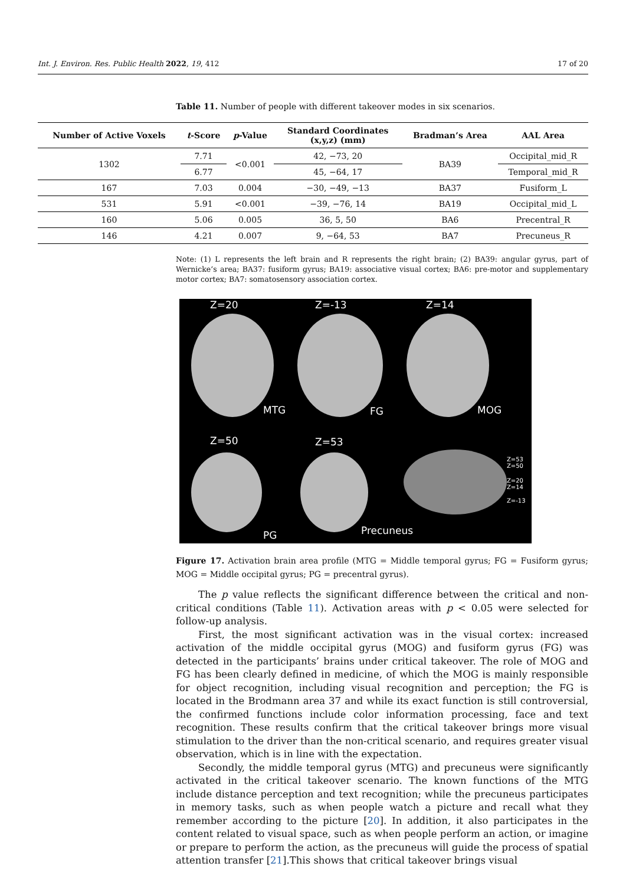Int. J. Environ. Res. Public Health 2022, 19, 412 17 of 20
Table 11. Number of people with different takeover modes in six scenarios.
| Number of Active Voxels | t -Score | p -Value | Standard Coordinates (x,y,z) (mm) | Bradman’s Area | AAL Area |
| --- | --- | --- | --- | --- | --- |
| 1302 | 7.71 | <0.001 | 42, −73, 20 | BA39 | Occipital_mid_R |
| | 6.77 | | 45, −64, 17 | | Temporal_mid_R |
| 167 | 7.03 | 0.004 | −30, −49, −13 | BA37 | Fusiform_L |
| 531 | 5.91 | <0.001 | −39, −76, 14 | BA19 | Occipital_mid_L |
| 160 | 5.06 | 0.005 | 36, 5, 50 | BA6 | Precentral_R |
| 146 | 4.21 | 0.007 | 9, −64, 53 | BA7 | Precuneus_R |
Note: (1) L represents the left brain and R represents the right brain; (2) BA39: angular gyrus, part of Wernicke’s area; BA37: fusiform gyrus; BA19: associative visual cortex; BA6: pre-motor and supplementary motor cortex; BA7: somatosensory association cortex.
Z=20 Z=-13 Z=14
MTG FG MOG
Z=50 Z=53
PG Precuneus
Z=53
Z=50
Z=20
Z=14
Z=-13
Figure 17. Activation brain area profile (MTG = Middle temporal gyrus; FG = Fusiform gyrus; MOG = Middle occipital gyrus; PG = precentral gyrus).
The p value reflects the significant difference between the critical and non-critical conditions (Table 11). Activation areas with p < 0.05 were selected for follow-up analysis.
First, the most significant activation was in the visual cortex: increased activation of the middle occipital gyrus (MOG) and fusiform gyrus (FG) was detected in the participants’ brains under critical takeover. The role of MOG and FG has been clearly defined in medicine, of which the MOG is mainly responsible for object recognition, including visual recognition and perception; the FG is located in the Brodmann area 37 and while its exact function is still controversial, the confirmed functions include color information processing, face and text recognition. These results confirm that the critical takeover brings more visual stimulation to the driver than the non-critical scenario, and requires greater visual observation, which is in line with the expectation.
Secondly, the middle temporal gyrus (MTG) and precuneus were significantly activated in the critical takeover scenario. The known functions of the MTG include distance perception and text recognition; while the precuneus participates in memory tasks, such as when people watch a picture and recall what they remember according to the picture [20]. In addition, it also participates in the content related to visual space, such as when people perform an action, or imagine or prepare to perform the action, as the precuneus will guide the process of spatial attention transfer [21].This shows that critical takeover brings visual